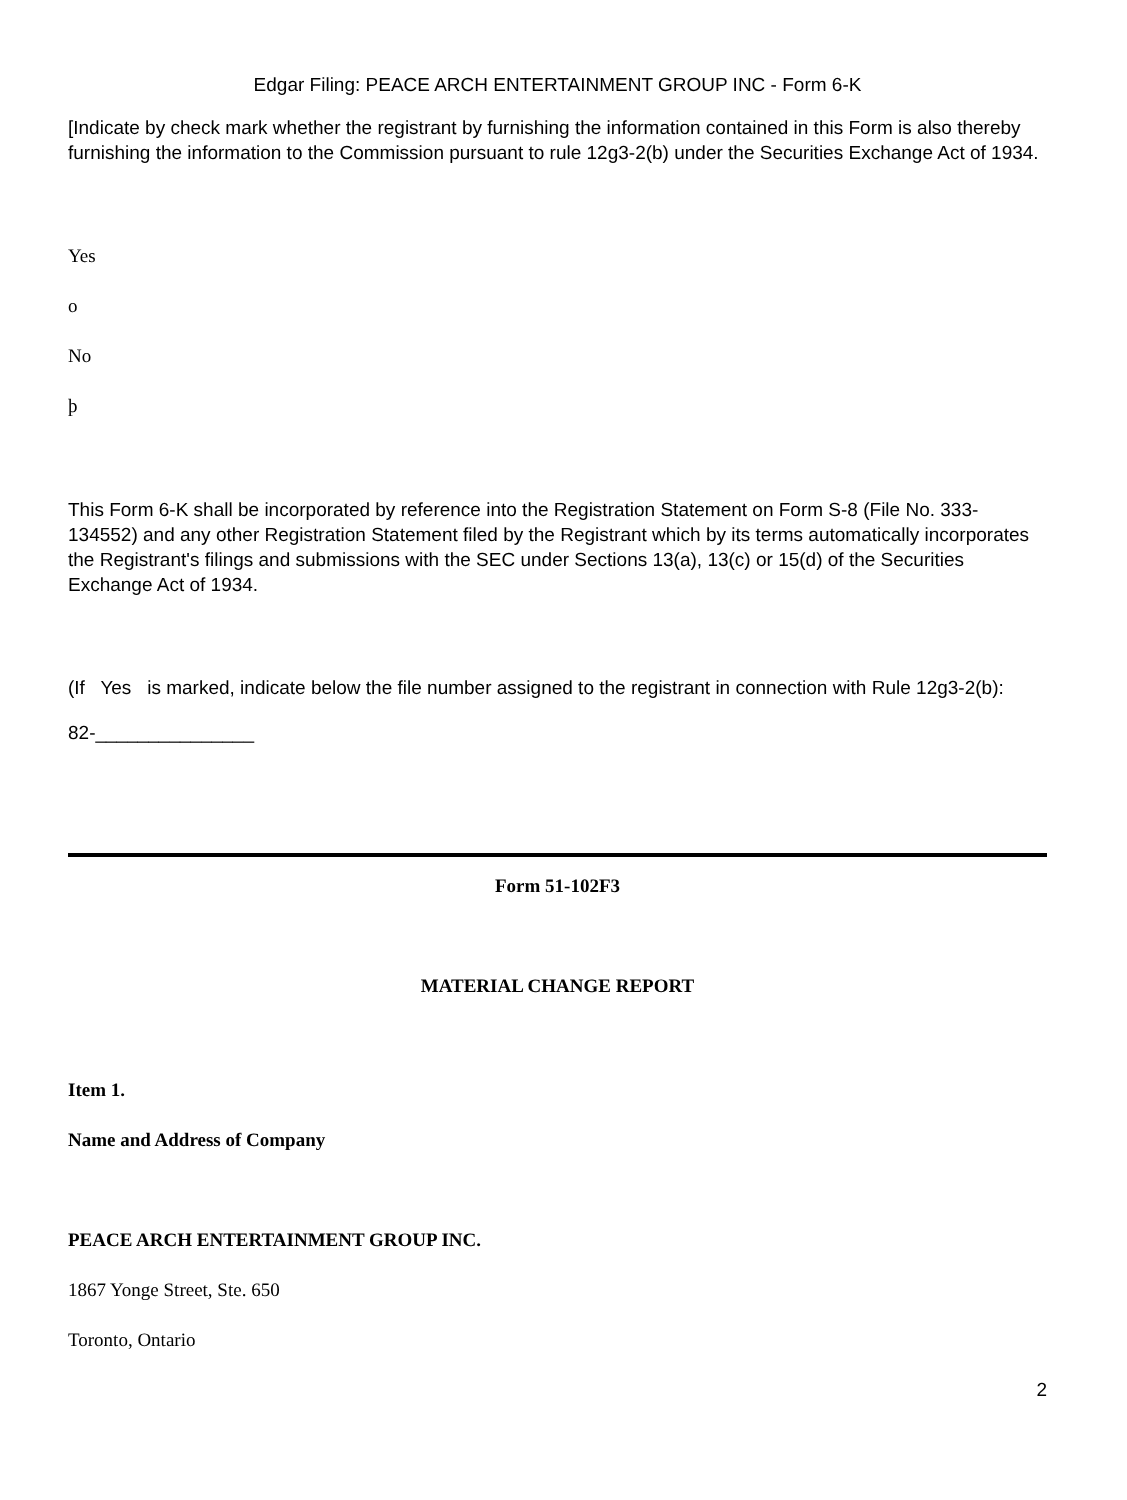Edgar Filing: PEACE ARCH ENTERTAINMENT GROUP INC - Form 6-K
[Indicate by check mark whether the registrant by furnishing the information contained in this Form is also thereby furnishing the information to the Commission pursuant to rule 12g3-2(b) under the Securities Exchange Act of 1934.
Yes
o
No
þ
This Form 6-K shall be incorporated by reference into the Registration Statement on Form S-8 (File No. 333-134552) and any other Registration Statement filed by the Registrant which by its terms automatically incorporates the Registrant's filings and submissions with the SEC under Sections 13(a), 13(c) or 15(d) of the Securities Exchange Act of 1934.
(If Yes is marked, indicate below the file number assigned to the registrant in connection with Rule 12g3-2(b):
82-_______________
Form 51-102F3
MATERIAL CHANGE REPORT
Item 1.
Name and Address of Company
PEACE ARCH ENTERTAINMENT GROUP INC.
1867 Yonge Street, Ste. 650
Toronto, Ontario
2